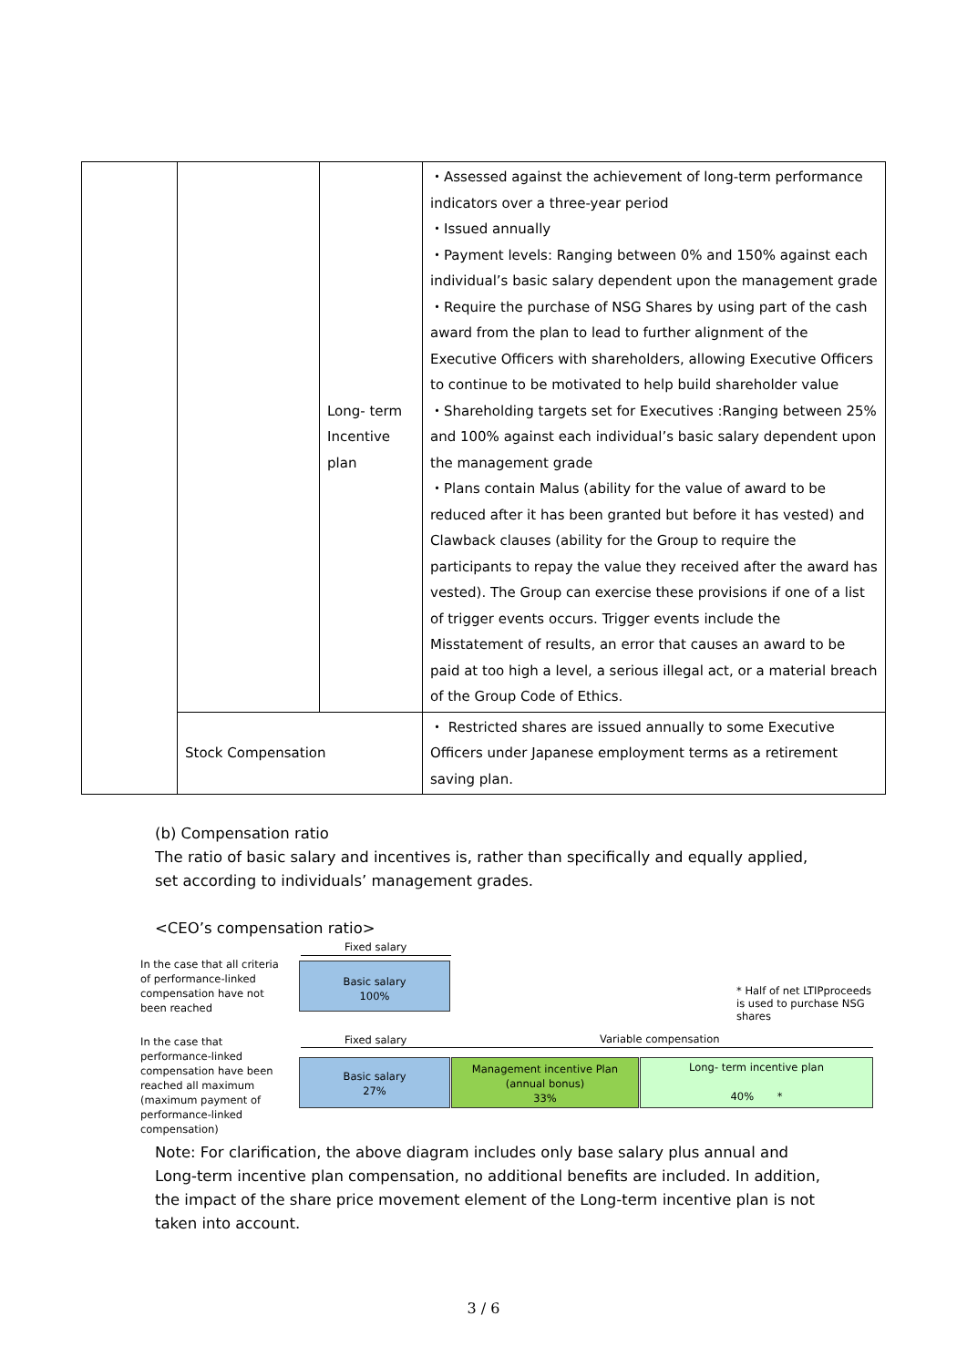| | | Long- term Incentive plan | ・Assessed against the achievement of long-term performance indicators over a three-year period ・Issued annually ・Payment levels: Ranging between 0% and 150% against each individual’s basic salary dependent upon the management grade ・Require the purchase of NSG Shares by using part of the cash award from the plan to lead to further alignment of the Executive Officers with shareholders, allowing Executive Officers to continue to be motivated to help build shareholder value ・Shareholding targets set for Executives :Ranging between 25% and 100% against each individual’s basic salary dependent upon the management grade ・Plans contain Malus (ability for the value of award to be reduced after it has been granted but before it has vested) and Clawback clauses (ability for the Group to require the participants to repay the value they received after the award has vested). The Group can exercise these provisions if one of a list of trigger events occurs. Trigger events include the Misstatement of results, an error that causes an award to be paid at too high a level, a serious illegal act, or a material breach of the Group Code of Ethics. |
| | Stock Compensation | | ・ Restricted shares are issued annually to some Executive Officers under Japanese employment terms as a retirement saving plan. |
(b) Compensation ratio
The ratio of basic salary and incentives is, rather than specifically and equally applied, set according to individuals’ management grades.
<CEO’s compensation ratio>
In the case that all criteria of performance-linked compensation have not been reached
Fixed salary
Basic salary
100%
* Half of net LTIPproceeds is used to purchase NSG shares
In the case that performance-linked compensation have been reached all maximum (maximum payment of performance-linked compensation)
Fixed salary Variable compensation
Basic salary
27%
Management incentive Plan
(annual bonus)
33%
Long- term incentive plan
40% *
Note: For clarification, the above diagram includes only base salary plus annual and Long-term incentive plan compensation, no additional benefits are included. In addition, the impact of the share price movement element of the Long-term incentive plan is not taken into account.
3 / 6